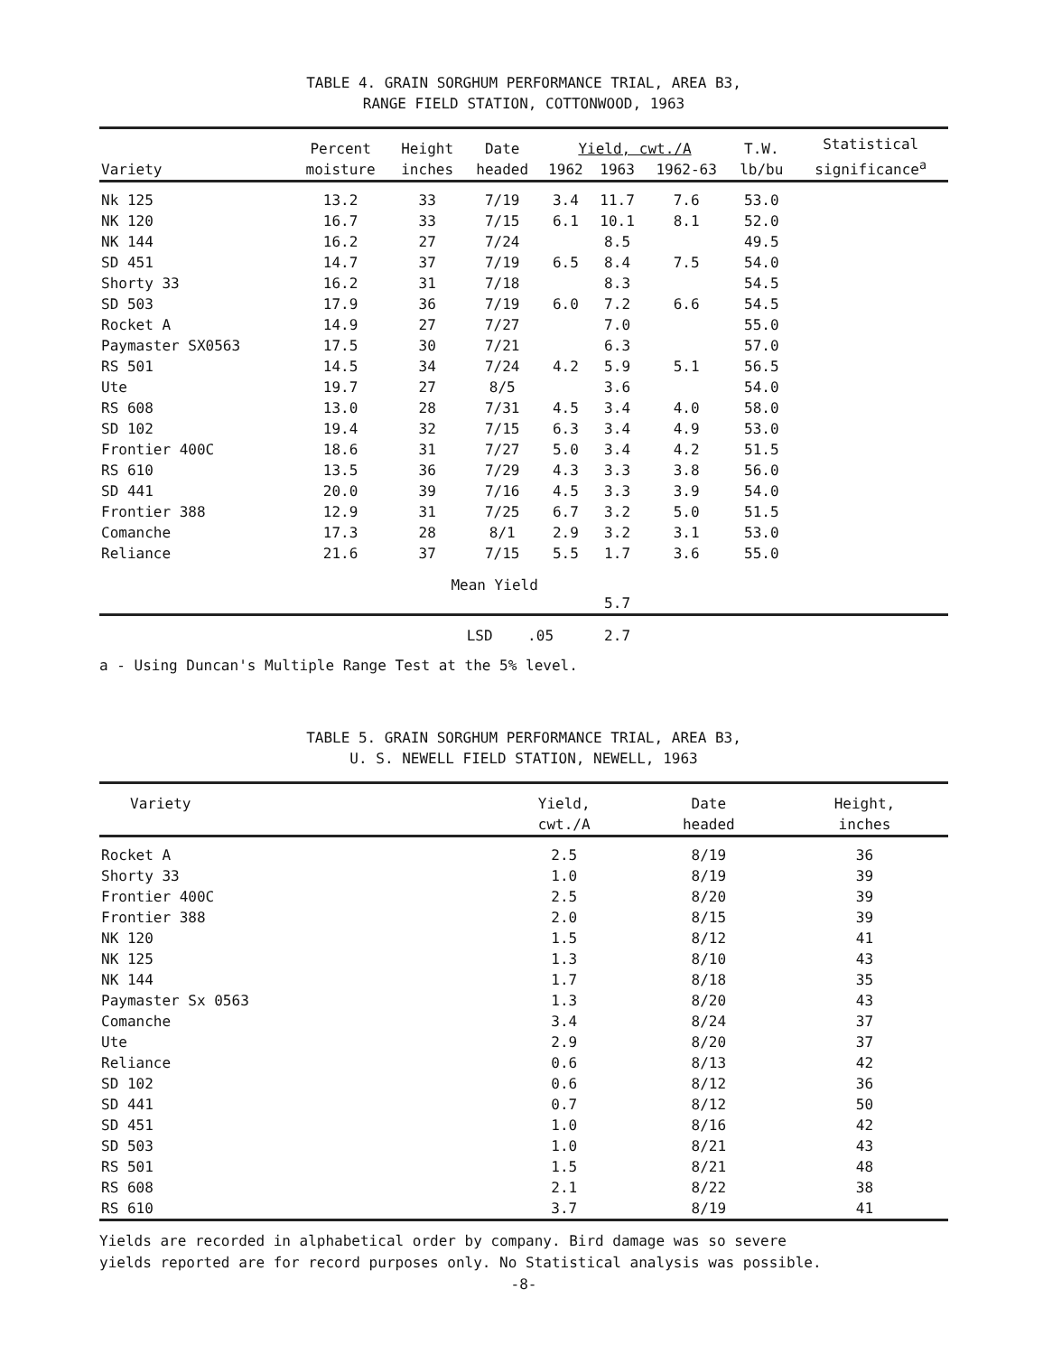TABLE 4. GRAIN SORGHUM PERFORMANCE TRIAL, AREA B3,
RANGE FIELD STATION, COTTONWOOD, 1963
| Variety | Percent moisture | Height inches | Date headed | Yield, cwt./A | | | T.W. lb/bu | Statistical significance<sup>a</sup> |
| --- | --- | --- | --- | --- | --- | --- | --- | --- |
| | | | | 1962 | 1963 | 1962-63 | | |
| Nk 125 | 13.2 | 33 | 7/19 | 3.4 | 11.7 | 7.6 | 53.0 | |
| NK 120 | 16.7 | 33 | 7/15 | 6.1 | 10.1 | 8.1 | 52.0 | |
| NK 144 | 16.2 | 27 | 7/24 | | 8.5 | | 49.5 | |
| SD 451 | 14.7 | 37 | 7/19 | 6.5 | 8.4 | 7.5 | 54.0 | |
| Shorty 33 | 16.2 | 31 | 7/18 | | 8.3 | | 54.5 | |
| SD 503 | 17.9 | 36 | 7/19 | 6.0 | 7.2 | 6.6 | 54.5 | |
| Rocket A | 14.9 | 27 | 7/27 | | 7.0 | | 55.0 | |
| Paymaster SX0563 | 17.5 | 30 | 7/21 | | 6.3 | | 57.0 | |
| RS 501 | 14.5 | 34 | 7/24 | 4.2 | 5.9 | 5.1 | 56.5 | |
| Ute | 19.7 | 27 | 8/5 | | 3.6 | | 54.0 | |
| RS 608 | 13.0 | 28 | 7/31 | 4.5 | 3.4 | 4.0 | 58.0 | |
| SD 102 | 19.4 | 32 | 7/15 | 6.3 | 3.4 | 4.9 | 53.0 | |
| Frontier 400C | 18.6 | 31 | 7/27 | 5.0 | 3.4 | 4.2 | 51.5 | |
| RS 610 | 13.5 | 36 | 7/29 | 4.3 | 3.3 | 3.8 | 56.0 | |
| SD 441 | 20.0 | 39 | 7/16 | 4.5 | 3.3 | 3.9 | 54.0 | |
| Frontier 388 | 12.9 | 31 | 7/25 | 6.7 | 3.2 | 5.0 | 51.5 | |
| Comanche | 17.3 | 28 | 8/1 | 2.9 | 3.2 | 3.1 | 53.0 | |
| Reliance | 21.6 | 37 | 7/15 | 5.5 | 1.7 | 3.6 | 55.0 | |
| Mean Yield | | | | | 5.7 | | | |
| | | | LSD .05 | | 2.7 | | | |
a - Using Duncan's Multiple Range Test at the 5% level.
TABLE 5. GRAIN SORGHUM PERFORMANCE TRIAL, AREA B3,
U. S. NEWELL FIELD STATION, NEWELL, 1963
| Variety | Yield, cwt./A | Date headed | Height, inches |
| --- | --- | --- | --- |
| Rocket A | 2.5 | 8/19 | 36 |
| Shorty 33 | 1.0 | 8/19 | 39 |
| Frontier 400C | 2.5 | 8/20 | 39 |
| Frontier 388 | 2.0 | 8/15 | 39 |
| NK 120 | 1.5 | 8/12 | 41 |
| NK 125 | 1.3 | 8/10 | 43 |
| NK 144 | 1.7 | 8/18 | 35 |
| Paymaster Sx 0563 | 1.3 | 8/20 | 43 |
| Comanche | 3.4 | 8/24 | 37 |
| Ute | 2.9 | 8/20 | 37 |
| Reliance | 0.6 | 8/13 | 42 |
| SD 102 | 0.6 | 8/12 | 36 |
| SD 441 | 0.7 | 8/12 | 50 |
| SD 451 | 1.0 | 8/16 | 42 |
| SD 503 | 1.0 | 8/21 | 43 |
| RS 501 | 1.5 | 8/21 | 48 |
| RS 608 | 2.1 | 8/22 | 38 |
| RS 610 | 3.7 | 8/19 | 41 |
Yields are recorded in alphabetical order by company. Bird damage was so severe
yields reported are for record purposes only. No Statistical analysis was possible.
-8-